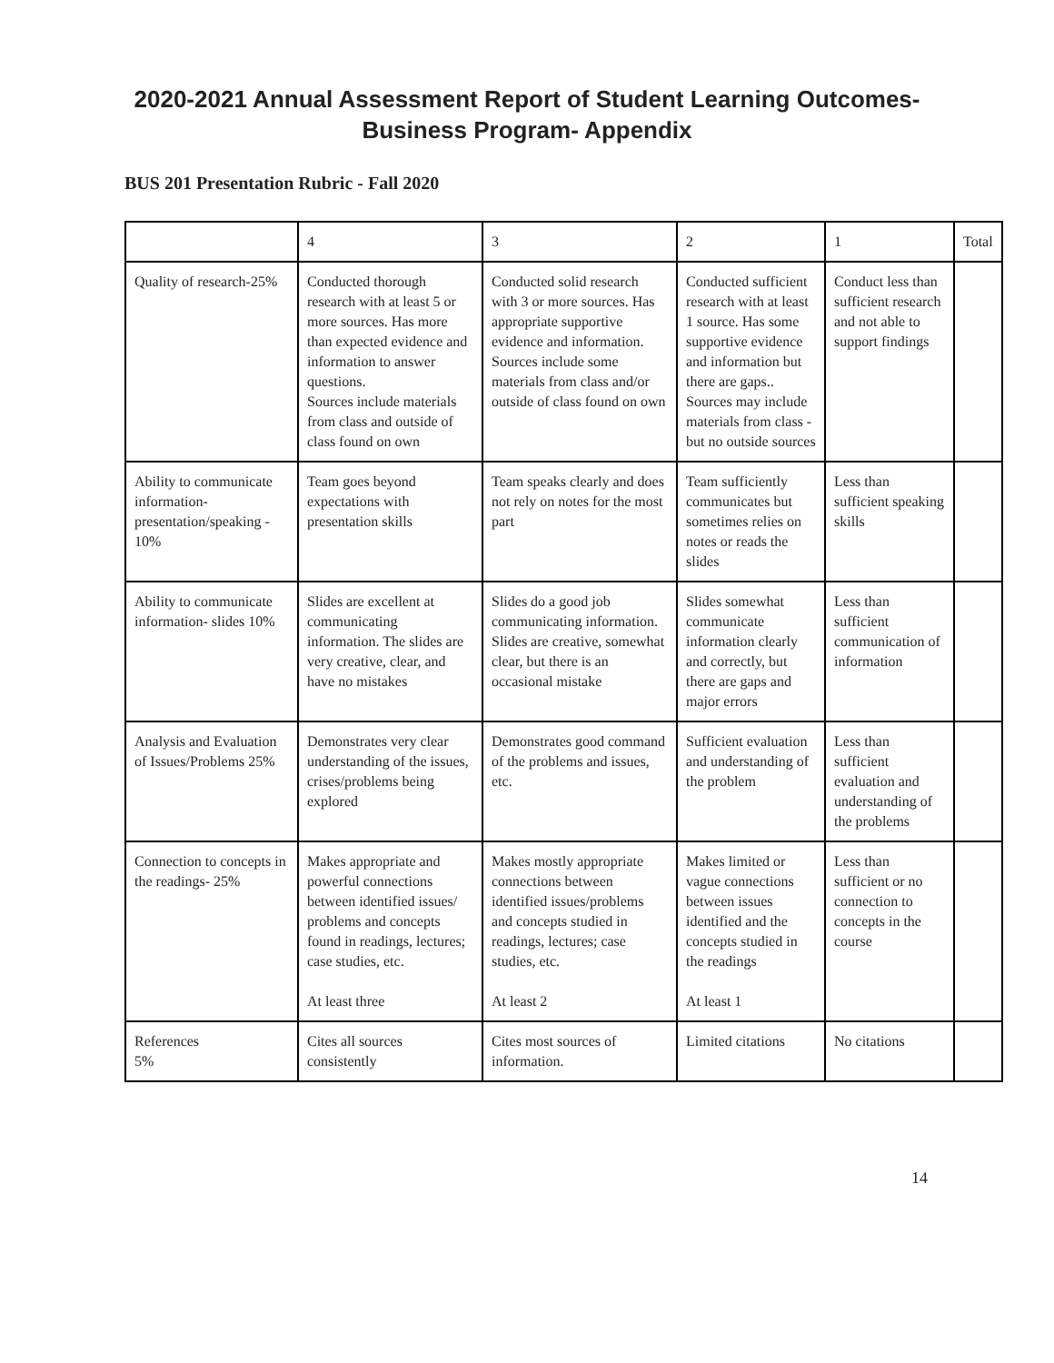2020-2021 Annual Assessment Report of Student Learning Outcomes-
Business Program- Appendix
BUS 201 Presentation Rubric - Fall 2020
| | 4 | 3 | 2 | 1 | Total |
| Quality of research-25% | Conducted thorough research with at least 5 or more sources. Has more than expected evidence and information to answer questions. Sources include materials from class and outside of class found on own | Conducted solid research with 3 or more sources. Has appropriate supportive evidence and information. Sources include some materials from class and/or outside of class found on own | Conducted sufficient research with at least 1 source. Has some supportive evidence and information but there are gaps.. Sources may include materials from class - but no outside sources | Conduct less than sufficient research and not able to support findings | |
| Ability to communicate information-presentation/speaking - 10% | Team goes beyond expectations with presentation skills | Team speaks clearly and does not rely on notes for the most part | Team sufficiently communicates but sometimes relies on notes or reads the slides | Less than sufficient speaking skills | |
| Ability to communicate information- slides 10% | Slides are excellent at communicating information. The slides are very creative, clear, and have no mistakes | Slides do a good job communicating information. Slides are creative, somewhat clear, but there is an occasional mistake | Slides somewhat communicate information clearly and correctly, but there are gaps and major errors | Less than sufficient communication of information | |
| Analysis and Evaluation of Issues/Problems 25% | Demonstrates very clear understanding of the issues, crises/problems being explored | Demonstrates good command of the problems and issues, etc. | Sufficient evaluation and understanding of the problem | Less than sufficient evaluation and understanding of the problems | |
| Connection to concepts in the readings- 25% | Makes appropriate and powerful connections between identified issues/ problems and concepts found in readings, lectures; case studies, etc. At least three | Makes mostly appropriate connections between identified issues/problems and concepts studied in readings, lectures; case studies, etc. At least 2 | Makes limited or vague connections between issues identified and the concepts studied in the readings At least 1 | Less than sufficient or no connection to concepts in the course | |
| References 5% | Cites all sources consistently | Cites most sources of information. | Limited citations | No citations | |
14